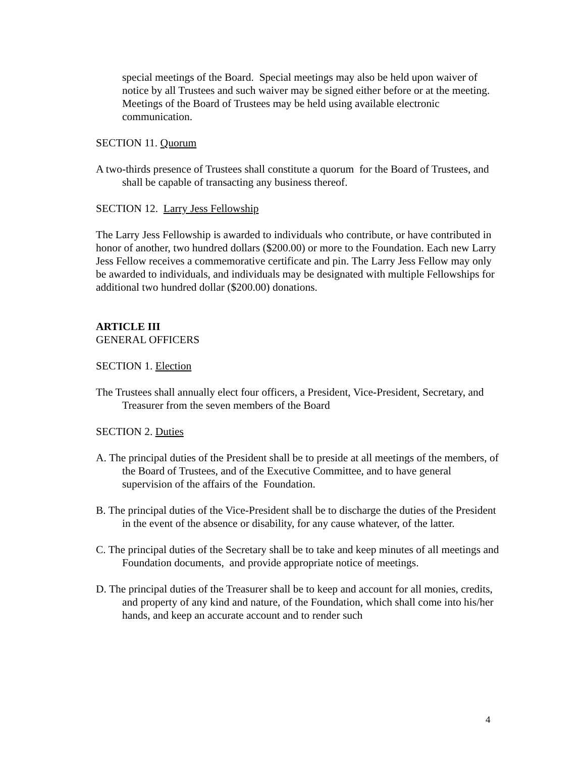special meetings of the Board. Special meetings may also be held upon waiver of notice by all Trustees and such waiver may be signed either before or at the meeting. Meetings of the Board of Trustees may be held using available electronic communication.
SECTION 11. Quorum
A two-thirds presence of Trustees shall constitute a quorum for the Board of Trustees, and shall be capable of transacting any business thereof.
SECTION 12. Larry Jess Fellowship
The Larry Jess Fellowship is awarded to individuals who contribute, or have contributed in honor of another, two hundred dollars ($200.00) or more to the Foundation. Each new Larry Jess Fellow receives a commemorative certificate and pin. The Larry Jess Fellow may only be awarded to individuals, and individuals may be designated with multiple Fellowships for additional two hundred dollar ($200.00) donations.
ARTICLE III
GENERAL OFFICERS
SECTION 1. Election
The Trustees shall annually elect four officers, a President, Vice-President, Secretary, and Treasurer from the seven members of the Board
SECTION 2. Duties
A. The principal duties of the President shall be to preside at all meetings of the members, of the Board of Trustees, and of the Executive Committee, and to have general supervision of the affairs of the Foundation.
B. The principal duties of the Vice-President shall be to discharge the duties of the President in the event of the absence or disability, for any cause whatever, of the latter.
C. The principal duties of the Secretary shall be to take and keep minutes of all meetings and Foundation documents, and provide appropriate notice of meetings.
D. The principal duties of the Treasurer shall be to keep and account for all monies, credits, and property of any kind and nature, of the Foundation, which shall come into his/her hands, and keep an accurate account and to render such
4